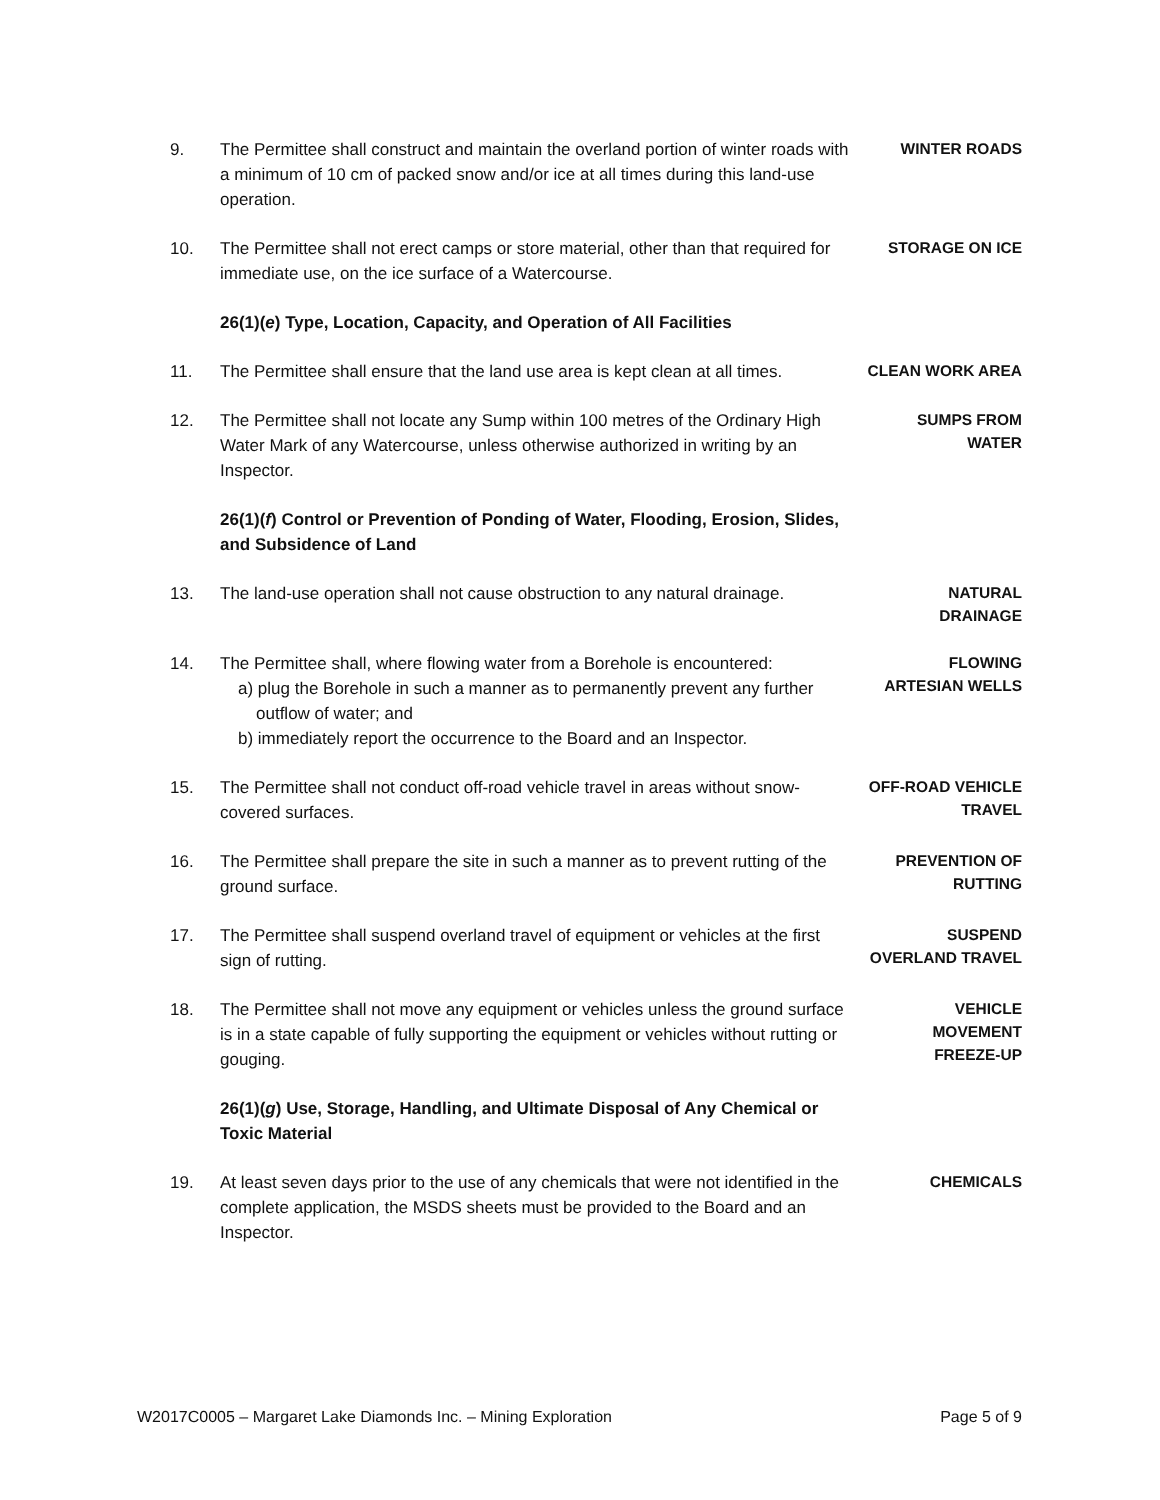9. The Permittee shall construct and maintain the overland portion of winter roads with a minimum of 10 cm of packed snow and/or ice at all times during this land-use operation.
WINTER ROADS
10. The Permittee shall not erect camps or store material, other than that required for immediate use, on the ice surface of a Watercourse.
STORAGE ON ICE
26(1)(e) Type, Location, Capacity, and Operation of All Facilities
11. The Permittee shall ensure that the land use area is kept clean at all times.
CLEAN WORK AREA
12. The Permittee shall not locate any Sump within 100 metres of the Ordinary High Water Mark of any Watercourse, unless otherwise authorized in writing by an Inspector.
SUMPS FROM
WATER
26(1)(f) Control or Prevention of Ponding of Water, Flooding, Erosion, Slides, and Subsidence of Land
13. The land-use operation shall not cause obstruction to any natural drainage.
NATURAL
DRAINAGE
14. The Permittee shall, where flowing water from a Borehole is encountered:
a) plug the Borehole in such a manner as to permanently prevent any further outflow of water; and
b) immediately report the occurrence to the Board and an Inspector.
FLOWING
ARTESIAN WELLS
15. The Permittee shall not conduct off-road vehicle travel in areas without snow-covered surfaces.
OFF-ROAD VEHICLE
TRAVEL
16. The Permittee shall prepare the site in such a manner as to prevent rutting of the ground surface.
PREVENTION OF
RUTTING
17. The Permittee shall suspend overland travel of equipment or vehicles at the first sign of rutting.
SUSPEND
OVERLAND TRAVEL
18. The Permittee shall not move any equipment or vehicles unless the ground surface is in a state capable of fully supporting the equipment or vehicles without rutting or gouging.
VEHICLE
MOVEMENT
FREEZE-UP
26(1)(g) Use, Storage, Handling, and Ultimate Disposal of Any Chemical or Toxic Material
19. At least seven days prior to the use of any chemicals that were not identified in the complete application, the MSDS sheets must be provided to the Board and an Inspector.
CHEMICALS
W2017C0005 – Margaret Lake Diamonds Inc. – Mining Exploration Page 5 of 9